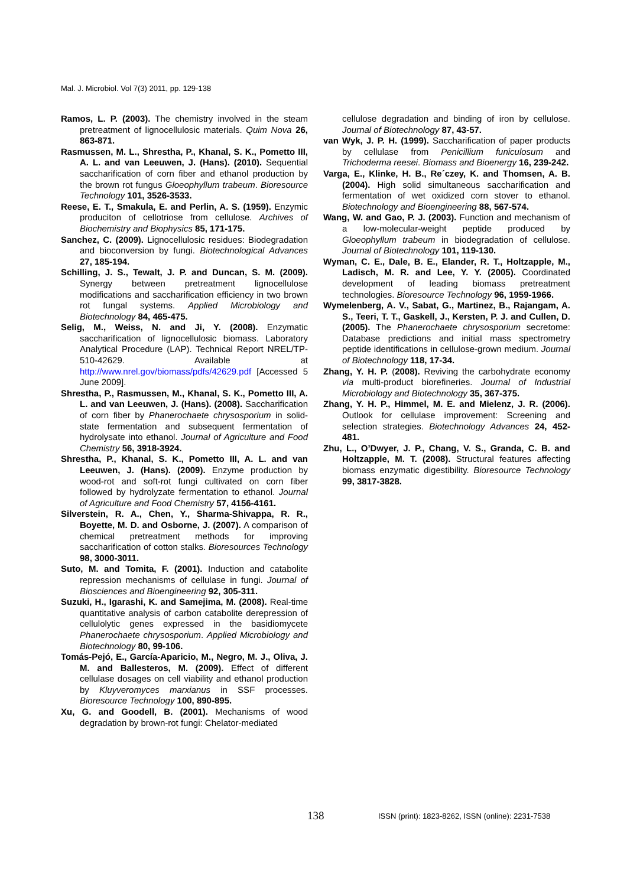Mal. J. Microbiol. Vol 7(3) 2011, pp. 129-138
Ramos, L. P. (2003). The chemistry involved in the steam pretreatment of lignocellulosic materials. Quim Nova 26, 863-871.
Rasmussen, M. L., Shrestha, P., Khanal, S. K., Pometto III, A. L. and van Leeuwen, J. (Hans). (2010). Sequential saccharification of corn fiber and ethanol production by the brown rot fungus Gloeophyllum trabeum. Bioresource Technology 101, 3526-3533.
Reese, E. T., Smakula, E. and Perlin, A. S. (1959). Enzymic produciton of cellotriose from cellulose. Archives of Biochemistry and Biophysics 85, 171-175.
Sanchez, C. (2009). Lignocellulosic residues: Biodegradation and bioconversion by fungi. Biotechnological Advances 27, 185-194.
Schilling, J. S., Tewalt, J. P. and Duncan, S. M. (2009). Synergy between pretreatment lignocellulose modifications and saccharification efficiency in two brown rot fungal systems. Applied Microbiology and Biotechnology 84, 465-475.
Selig, M., Weiss, N. and Ji, Y. (2008). Enzymatic saccharification of lignocellulosic biomass. Laboratory Analytical Procedure (LAP). Technical Report NREL/TP-510-42629. Available at http://www.nrel.gov/biomass/pdfs/42629.pdf [Accessed 5 June 2009].
Shrestha, P., Rasmussen, M., Khanal, S. K., Pometto III, A. L. and van Leeuwen, J. (Hans). (2008). Saccharification of corn fiber by Phanerochaete chrysosporium in solid-state fermentation and subsequent fermentation of hydrolysate into ethanol. Journal of Agriculture and Food Chemistry 56, 3918-3924.
Shrestha, P., Khanal, S. K., Pometto III, A. L. and van Leeuwen, J. (Hans). (2009). Enzyme production by wood-rot and soft-rot fungi cultivated on corn fiber followed by hydrolyzate fermentation to ethanol. Journal of Agriculture and Food Chemistry 57, 4156-4161.
Silverstein, R. A., Chen, Y., Sharma-Shivappa, R. R., Boyette, M. D. and Osborne, J. (2007). A comparison of chemical pretreatment methods for improving saccharification of cotton stalks. Bioresources Technology 98, 3000-3011.
Suto, M. and Tomita, F. (2001). Induction and catabolite repression mechanisms of cellulase in fungi. Journal of Biosciences and Bioengineering 92, 305-311.
Suzuki, H., Igarashi, K. and Samejima, M. (2008). Real-time quantitative analysis of carbon catabolite derepression of cellulolytic genes expressed in the basidiomycete Phanerochaete chrysosporium. Applied Microbiology and Biotechnology 80, 99-106.
Tomás-Pejó, E., García-Aparicio, M., Negro, M. J., Oliva, J. M. and Ballesteros, M. (2009). Effect of different cellulase dosages on cell viability and ethanol production by Kluyveromyces marxianus in SSF processes. Bioresource Technology 100, 890-895.
Xu, G. and Goodell, B. (2001). Mechanisms of wood degradation by brown-rot fungi: Chelator-mediated
cellulose degradation and binding of iron by cellulose. Journal of Biotechnology 87, 43-57.
van Wyk, J. P. H. (1999). Saccharification of paper products by cellulase from Penicillium funiculosum and Trichoderma reesei. Biomass and Bioenergy 16, 239-242.
Varga, E., Klinke, H. B., Re´czey, K. and Thomsen, A. B. (2004). High solid simultaneous saccharification and fermentation of wet oxidized corn stover to ethanol. Biotechnology and Bioengineering 88, 567-574.
Wang, W. and Gao, P. J. (2003). Function and mechanism of a low-molecular-weight peptide produced by Gloeophyllum trabeum in biodegradation of cellulose. Journal of Biotechnology 101, 119-130.
Wyman, C. E., Dale, B. E., Elander, R. T., Holtzapple, M., Ladisch, M. R. and Lee, Y. Y. (2005). Coordinated development of leading biomass pretreatment technologies. Bioresource Technology 96, 1959-1966.
Wymelenberg, A. V., Sabat, G., Martinez, B., Rajangam, A. S., Teeri, T. T., Gaskell, J., Kersten, P. J. and Cullen, D. (2005). The Phanerochaete chrysosporium secretome: Database predictions and initial mass spectrometry peptide identifications in cellulose-grown medium. Journal of Biotechnology 118, 17-34.
Zhang, Y. H. P. (2008). Reviving the carbohydrate economy via multi-product biorefineries. Journal of Industrial Microbiology and Biotechnology 35, 367-375.
Zhang, Y. H. P., Himmel, M. E. and Mielenz, J. R. (2006). Outlook for cellulase improvement: Screening and selection strategies. Biotechnology Advances 24, 452-481.
Zhu, L., O’Dwyer, J. P., Chang, V. S., Granda, C. B. and Holtzapple, M. T. (2008). Structural features affecting biomass enzymatic digestibility. Bioresource Technology 99, 3817-3828.
138 ISSN (print): 1823-8262, ISSN (online): 2231-7538